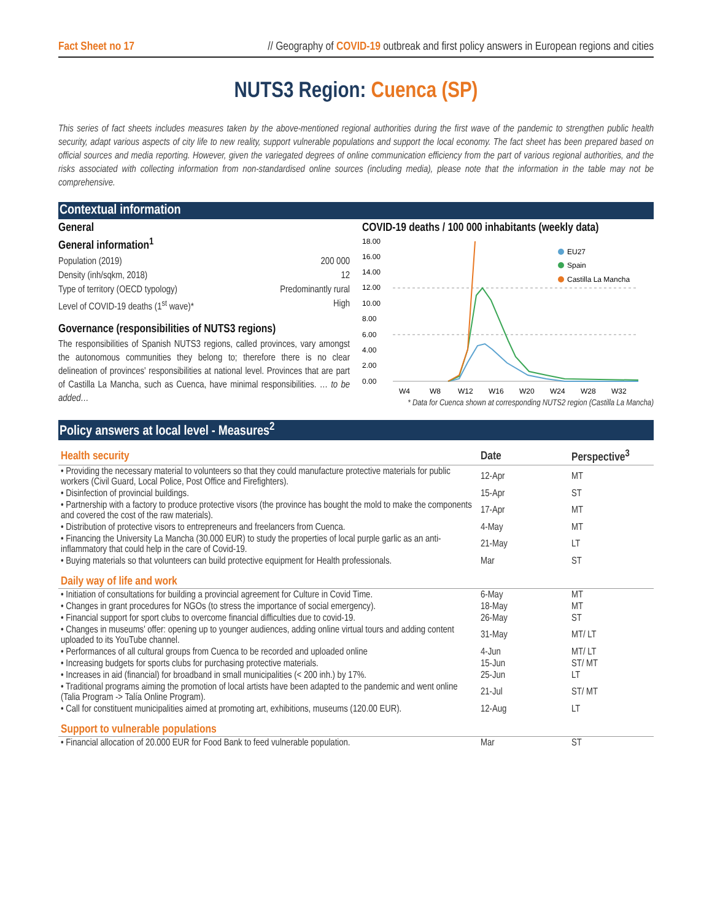Fact Sheet no 17 // Geography of COVID-19 outbreak and first policy answers in European regions and cities
NUTS3 Region: Cuenca (SP)
This series of fact sheets includes measures taken by the above-mentioned regional authorities during the first wave of the pandemic to strengthen public health security, adapt various aspects of city life to new reality, support vulnerable populations and support the local economy. The fact sheet has been prepared based on official sources and media reporting. However, given the variegated degrees of online communication efficiency from the part of various regional authorities, and the risks associated with collecting information from non-standardised online sources (including media), please note that the information in the table may not be comprehensive.
Contextual information
General
General information<sup>1</sup>
Population (2019) 200 000
Density (inh/sqkm, 2018) 12
Type of territory (OECD typology) Predominantly rural
Level of COVID-19 deaths (1<sup>st</sup> wave)* High
Governance (responsibilities of NUTS3 regions)
The responsibilities of Spanish NUTS3 regions, called provinces, vary amongst the autonomous communities they belong to; therefore there is no clear delineation of provinces' responsibilities at national level. Provinces that are part of Castilla La Mancha, such as Cuenca, have minimal responsibilities. … to be added…
COVID-19 deaths / 100 000 inhabitants (weekly data)
18.00
16.00
14.00
12.00
10.00
8.00
6.00
4.00
2.00
0.00
EU27
Spain
Castilla La Mancha
W4
W8
W12
W16
W20
W24
W28
W32
* Data for Cuenca shown at corresponding NUTS2 region (Castilla La Mancha)
Policy answers at local level - Measures<sup>2</sup>
| Health security | Date | Perspective<sup>3</sup> |
| --- | --- | --- |
| • Providing the necessary material to volunteers so that they could manufacture protective materials for public workers (Civil Guard, Local Police, Post Office and Firefighters). | 12-Apr | MT |
| • Disinfection of provincial buildings. | 15-Apr | ST |
| • Partnership with a factory to produce protective visors (the province has bought the mold to make the components and covered the cost of the raw materials). | 17-Apr | MT |
| • Distribution of protective visors to entrepreneurs and freelancers from Cuenca. | 4-May | MT |
| • Financing the University La Mancha (30.000 EUR) to study the properties of local purple garlic as an anti-inflammatory that could help in the care of Covid-19. | 21-May | LT |
| • Buying materials so that volunteers can build protective equipment for Health professionals. | Mar | ST |
| Daily way of life and work | | |
| • Initiation of consultations for building a provincial agreement for Culture in Covid Time. | 6-May | MT |
| • Changes in grant procedures for NGOs (to stress the importance of social emergency). | 18-May | MT |
| • Financial support for sport clubs to overcome financial difficulties due to covid-19. | 26-May | ST |
| • Changes in museums' offer: opening up to younger audiences, adding online virtual tours and adding content uploaded to its YouTube channel. | 31-May | MT/ LT |
| • Performances of all cultural groups from Cuenca to be recorded and uploaded online | 4-Jun | MT/ LT |
| • Increasing budgets for sports clubs for purchasing protective materials. | 15-Jun | ST/ MT |
| • Increases in aid (financial) for broadband in small municipalities (< 200 inh.) by 17%. | 25-Jun | LT |
| • Traditional programs aiming the promotion of local artists have been adapted to the pandemic and went online (Talia Program -> Talía Online Program). | 21-Jul | ST/ MT |
| • Call for constituent municipalities aimed at promoting art, exhibitions, museums (120.00 EUR). | 12-Aug | LT |
| Support to vulnerable populations | | |
| • Financial allocation of 20.000 EUR for Food Bank to feed vulnerable population. | Mar | ST |